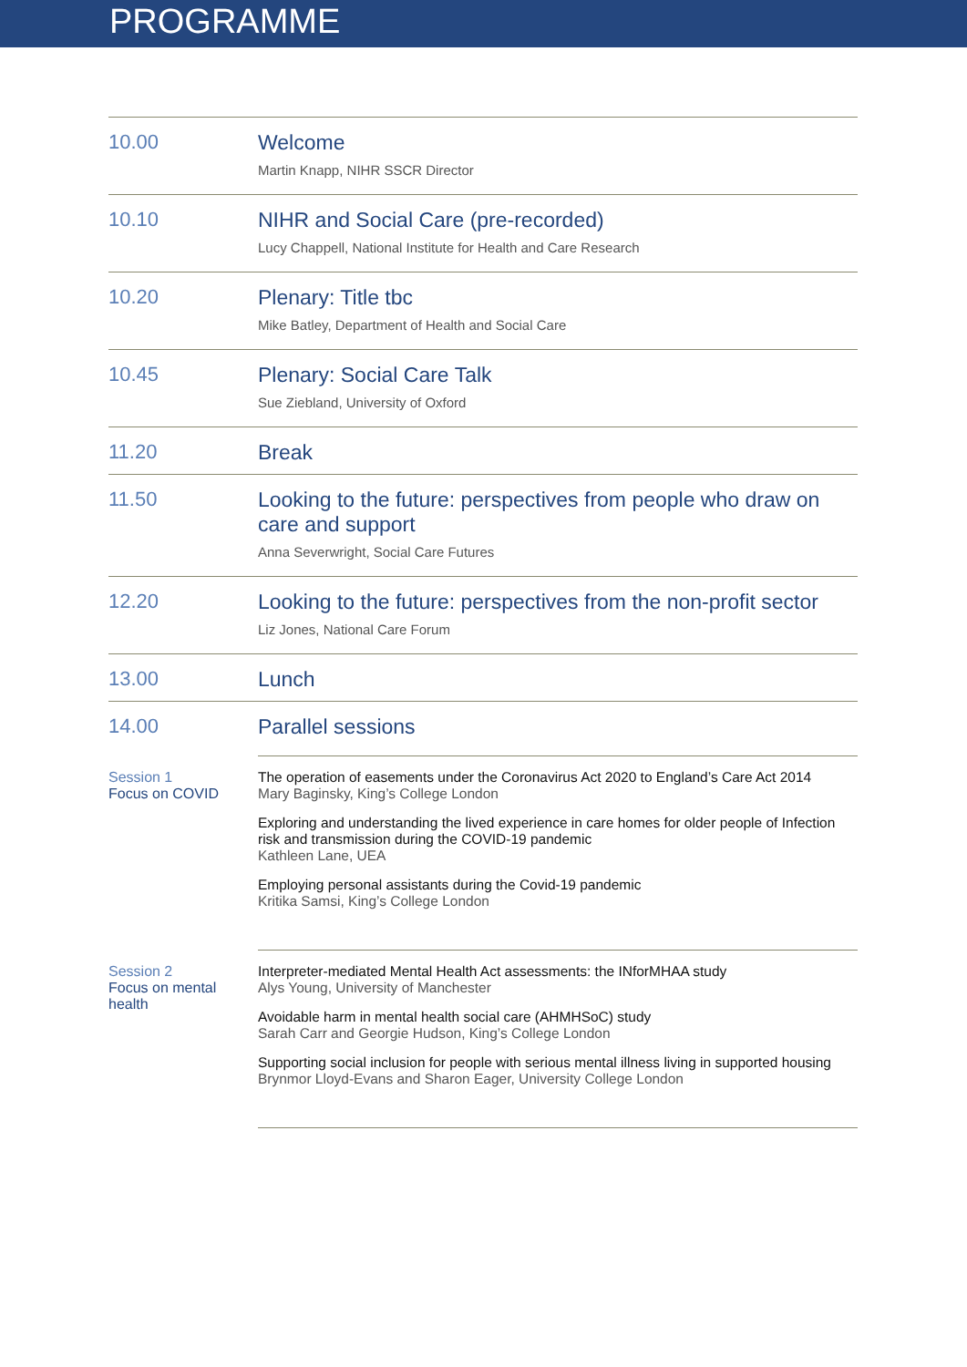PROGRAMME
| 10.00 | Welcome Martin Knapp, NIHR SSCR Director |
| 10.10 | NIHR and Social Care (pre-recorded) Lucy Chappell, National Institute for Health and Care Research |
| 10.20 | Plenary: Title tbc Mike Batley, Department of Health and Social Care |
| 10.45 | Plenary: Social Care Talk Sue Ziebland, University of Oxford |
| 11.20 | Break |
| 11.50 | Looking to the future: perspectives from people who draw on care and support Anna Severwright, Social Care Futures |
| 12.20 | Looking to the future: perspectives from the non-profit sector Liz Jones, National Care Forum |
| 13.00 | Lunch |
| 14.00 | Parallel sessions |
| Session 1 Focus on COVID | The operation of easements under the Coronavirus Act 2020 to England’s Care Act 2014 Mary Baginsky, King’s College London Exploring and understanding the lived experience in care homes for older people of Infection risk and transmission during the COVID-19 pandemic Kathleen Lane, UEA Employing personal assistants during the Covid-19 pandemic Kritika Samsi, King’s College London |
| Session 2 Focus on mental health | Interpreter-mediated Mental Health Act assessments: the INforMHAA study Alys Young, University of Manchester Avoidable harm in mental health social care (AHMHSoC) study Sarah Carr and Georgie Hudson, King’s College London Supporting social inclusion for people with serious mental illness living in supported housing Brynmor Lloyd-Evans and Sharon Eager, University College London |